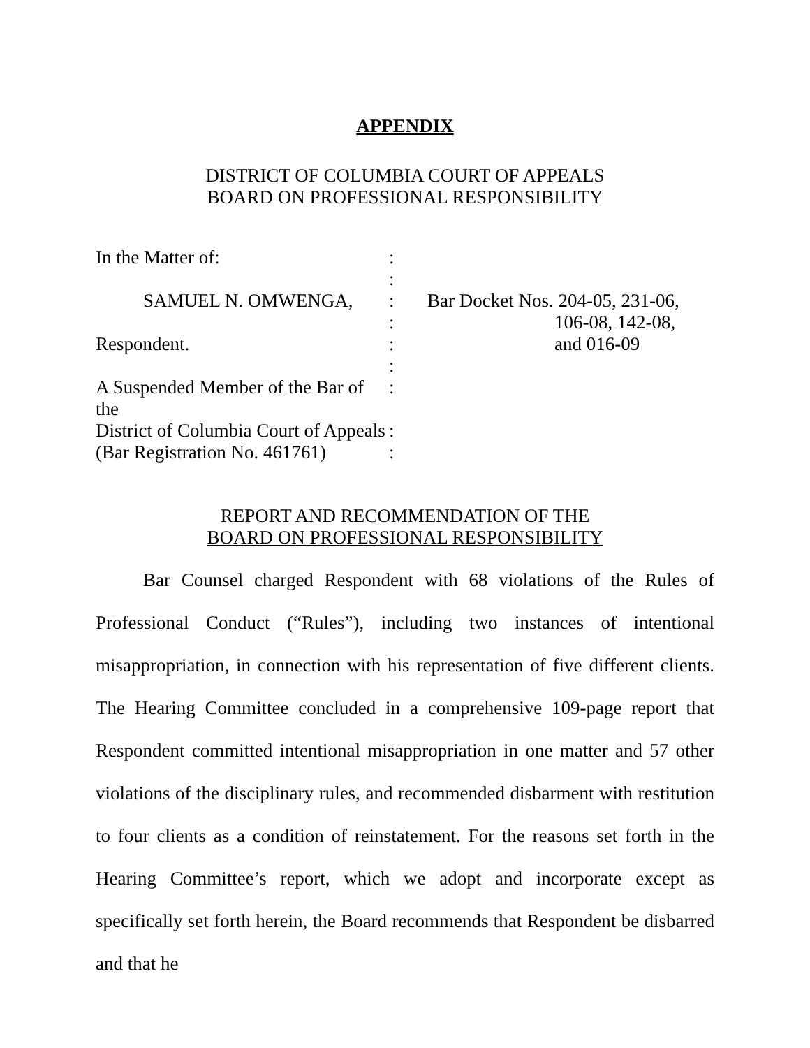APPENDIX
DISTRICT OF COLUMBIA COURT OF APPEALS
BOARD ON PROFESSIONAL RESPONSIBILITY
| In the Matter of: | : | |
| | : | |
| SAMUEL N. OMWENGA, | : | Bar Docket Nos. 204-05, 231-06, |
| | : | 106-08, 142-08, |
| Respondent. | : | and 016-09 |
| | : | |
| A Suspended Member of the Bar of the | : | |
| District of Columbia Court of Appeals | : | |
| (Bar Registration No. 461761) | : | |
REPORT AND RECOMMENDATION OF THE
BOARD ON PROFESSIONAL RESPONSIBILITY
Bar Counsel charged Respondent with 68 violations of the Rules of Professional Conduct (“Rules”), including two instances of intentional misappropriation, in connection with his representation of five different clients. The Hearing Committee concluded in a comprehensive 109-page report that Respondent committed intentional misappropriation in one matter and 57 other violations of the disciplinary rules, and recommended disbarment with restitution to four clients as a condition of reinstatement. For the reasons set forth in the Hearing Committee’s report, which we adopt and incorporate except as specifically set forth herein, the Board recommends that Respondent be disbarred and that he